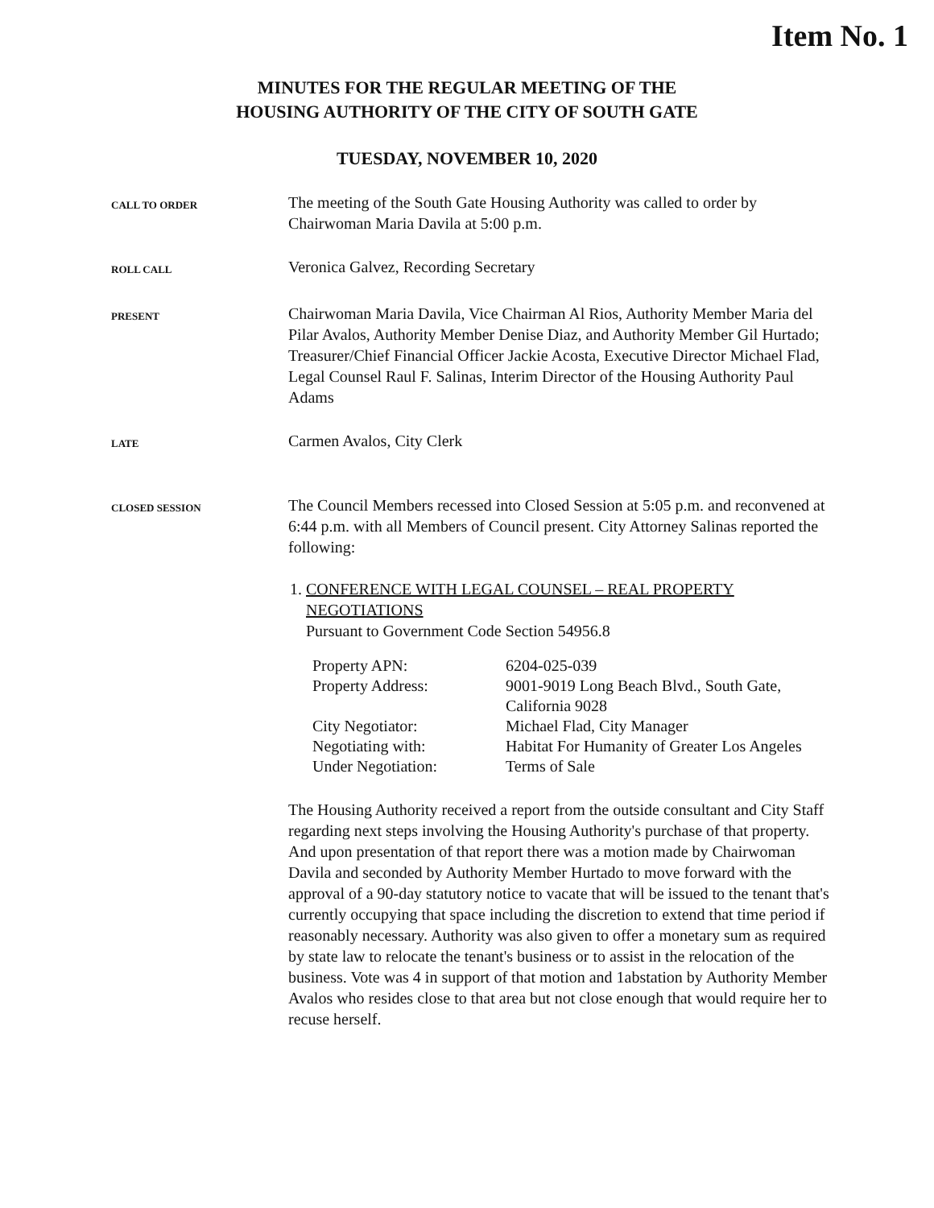Item No. 1
MINUTES FOR THE REGULAR MEETING OF THE
HOUSING AUTHORITY OF THE CITY OF SOUTH GATE
TUESDAY, NOVEMBER 10, 2020
CALL TO ORDER
The meeting of the South Gate Housing Authority was called to order by Chairwoman Maria Davila at 5:00 p.m.
ROLL CALL
Veronica Galvez, Recording Secretary
PRESENT
Chairwoman Maria Davila, Vice Chairman Al Rios, Authority Member Maria del Pilar Avalos, Authority Member Denise Diaz, and Authority Member Gil Hurtado; Treasurer/Chief Financial Officer Jackie Acosta, Executive Director Michael Flad, Legal Counsel Raul F. Salinas, Interim Director of the Housing Authority Paul Adams
LATE
Carmen Avalos, City Clerk
CLOSED SESSION
The Council Members recessed into Closed Session at 5:05 p.m. and reconvened at 6:44 p.m. with all Members of Council present. City Attorney Salinas reported the following:
1. CONFERENCE WITH LEGAL COUNSEL – REAL PROPERTY NEGOTIATIONS
Pursuant to Government Code Section 54956.8
| Property APN: | 6204-025-039 |
| Property Address: | 9001-9019 Long Beach Blvd., South Gate, California 9028 |
| City Negotiator: | Michael Flad, City Manager |
| Negotiating with: | Habitat For Humanity of Greater Los Angeles |
| Under Negotiation: | Terms of Sale |
The Housing Authority received a report from the outside consultant and City Staff regarding next steps involving the Housing Authority's purchase of that property. And upon presentation of that report there was a motion made by Chairwoman Davila and seconded by Authority Member Hurtado to move forward with the approval of a 90-day statutory notice to vacate that will be issued to the tenant that's currently occupying that space including the discretion to extend that time period if reasonably necessary. Authority was also given to offer a monetary sum as required by state law to relocate the tenant's business or to assist in the relocation of the business. Vote was 4 in support of that motion and 1abstation by Authority Member Avalos who resides close to that area but not close enough that would require her to recuse herself.